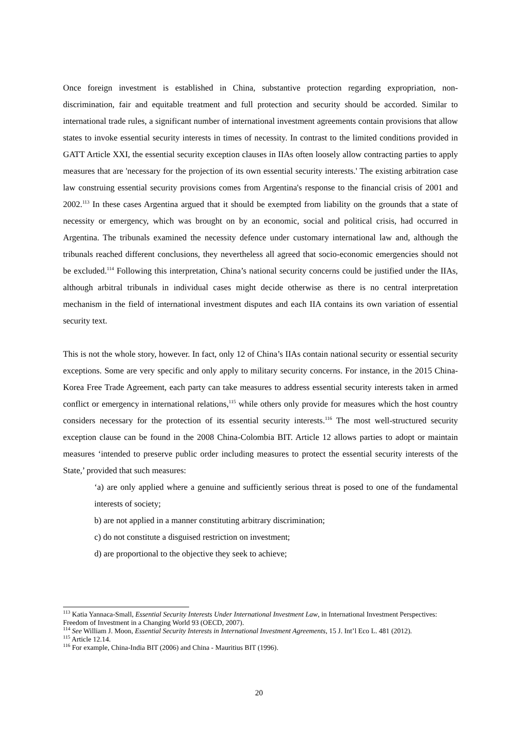Once foreign investment is established in China, substantive protection regarding expropriation, non-discrimination, fair and equitable treatment and full protection and security should be accorded. Similar to international trade rules, a significant number of international investment agreements contain provisions that allow states to invoke essential security interests in times of necessity. In contrast to the limited conditions provided in GATT Article XXI, the essential security exception clauses in IIAs often loosely allow contracting parties to apply measures that are 'necessary for the projection of its own essential security interests.' The existing arbitration case law construing essential security provisions comes from Argentina's response to the financial crisis of 2001 and 2002.<sup>113</sup> In these cases Argentina argued that it should be exempted from liability on the grounds that a state of necessity or emergency, which was brought on by an economic, social and political crisis, had occurred in Argentina. The tribunals examined the necessity defence under customary international law and, although the tribunals reached different conclusions, they nevertheless all agreed that socio-economic emergencies should not be excluded.<sup>114</sup> Following this interpretation, China’s national security concerns could be justified under the IIAs, although arbitral tribunals in individual cases might decide otherwise as there is no central interpretation mechanism in the field of international investment disputes and each IIA contains its own variation of essential security text.
This is not the whole story, however. In fact, only 12 of China’s IIAs contain national security or essential security exceptions. Some are very specific and only apply to military security concerns. For instance, in the 2015 China-Korea Free Trade Agreement, each party can take measures to address essential security interests taken in armed conflict or emergency in international relations,<sup>115</sup> while others only provide for measures which the host country considers necessary for the protection of its essential security interests.<sup>116</sup> The most well-structured security exception clause can be found in the 2008 China-Colombia BIT. Article 12 allows parties to adopt or maintain measures ‘intended to preserve public order including measures to protect the essential security interests of the State,’ provided that such measures:
‘a) are only applied where a genuine and sufficiently serious threat is posed to one of the fundamental interests of society;
b) are not applied in a manner constituting arbitrary discrimination;
c) do not constitute a disguised restriction on investment;
d) are proportional to the objective they seek to achieve;
<sup>113</sup> Katia Yannaca-Small, Essential Security Interests Under International Investment Law, in International Investment Perspectives: Freedom of Investment in a Changing World 93 (OECD, 2007).
<sup>114</sup> See William J. Moon, Essential Security Interests in International Investment Agreements, 15 J. Int’l Eco L. 481 (2012).
<sup>115</sup> Article 12.14.
<sup>116</sup> For example, China-India BIT (2006) and China - Mauritius BIT (1996).
20